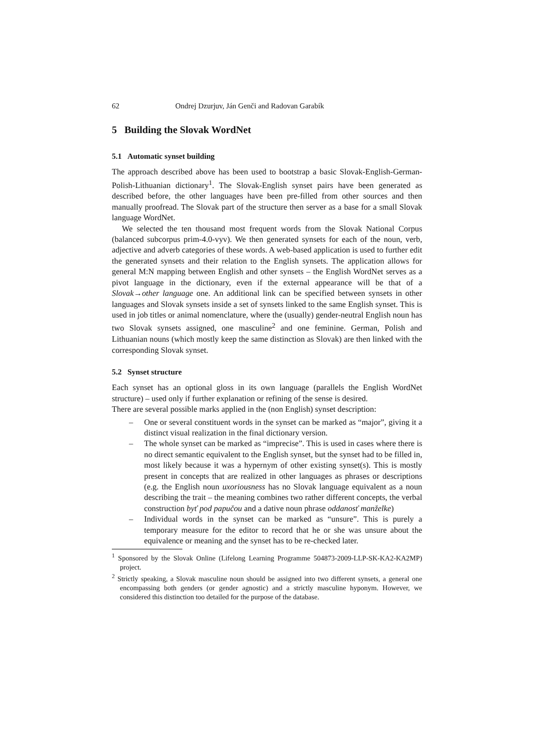62 Ondrej Dzurjuv, Ján Genči and Radovan Garabík
5 Building the Slovak WordNet
5.1 Automatic synset building
The approach described above has been used to bootstrap a basic Slovak-English-German-Polish-Lithuanian dictionary<sup>1</sup>. The Slovak-English synset pairs have been generated as described before, the other languages have been pre-filled from other sources and then manually proofread. The Slovak part of the structure then server as a base for a small Slovak language WordNet.
We selected the ten thousand most frequent words from the Slovak National Corpus (balanced subcorpus prim-4.0-vyv). We then generated synsets for each of the noun, verb, adjective and adverb categories of these words. A web-based application is used to further edit the generated synsets and their relation to the English synsets. The application allows for general M:N mapping between English and other synsets – the English WordNet serves as a pivot language in the dictionary, even if the external appearance will be that of a Slovak→other language one. An additional link can be specified between synsets in other languages and Slovak synsets inside a set of synsets linked to the same English synset. This is used in job titles or animal nomenclature, where the (usually) gender-neutral English noun has two Slovak synsets assigned, one masculine<sup>2</sup> and one feminine. German, Polish and Lithuanian nouns (which mostly keep the same distinction as Slovak) are then linked with the corresponding Slovak synset.
5.2 Synset structure
Each synset has an optional gloss in its own language (parallels the English WordNet structure) – used only if further explanation or refining of the sense is desired.
There are several possible marks applied in the (non English) synset description:
– One or several constituent words in the synset can be marked as “major”, giving it a distinct visual realization in the final dictionary version.
– The whole synset can be marked as “imprecise”. This is used in cases where there is no direct semantic equivalent to the English synset, but the synset had to be filled in, most likely because it was a hypernym of other existing synset(s). This is mostly present in concepts that are realized in other languages as phrases or descriptions (e.g. the English noun uxoriousness has no Slovak language equivalent as a noun describing the trait – the meaning combines two rather different concepts, the verbal construction byť pod papučou and a dative noun phrase oddanosť manželke)
– Individual words in the synset can be marked as “unsure”. This is purely a temporary measure for the editor to record that he or she was unsure about the equivalence or meaning and the synset has to be re-checked later.
<sup>1</sup> Sponsored by the Slovak Online (Lifelong Learning Programme 504873-2009-LLP-SK-KA2-KA2MP) project.
<sup>2</sup> Strictly speaking, a Slovak masculine noun should be assigned into two different synsets, a general one encompassing both genders (or gender agnostic) and a strictly masculine hyponym. However, we considered this distinction too detailed for the purpose of the database.